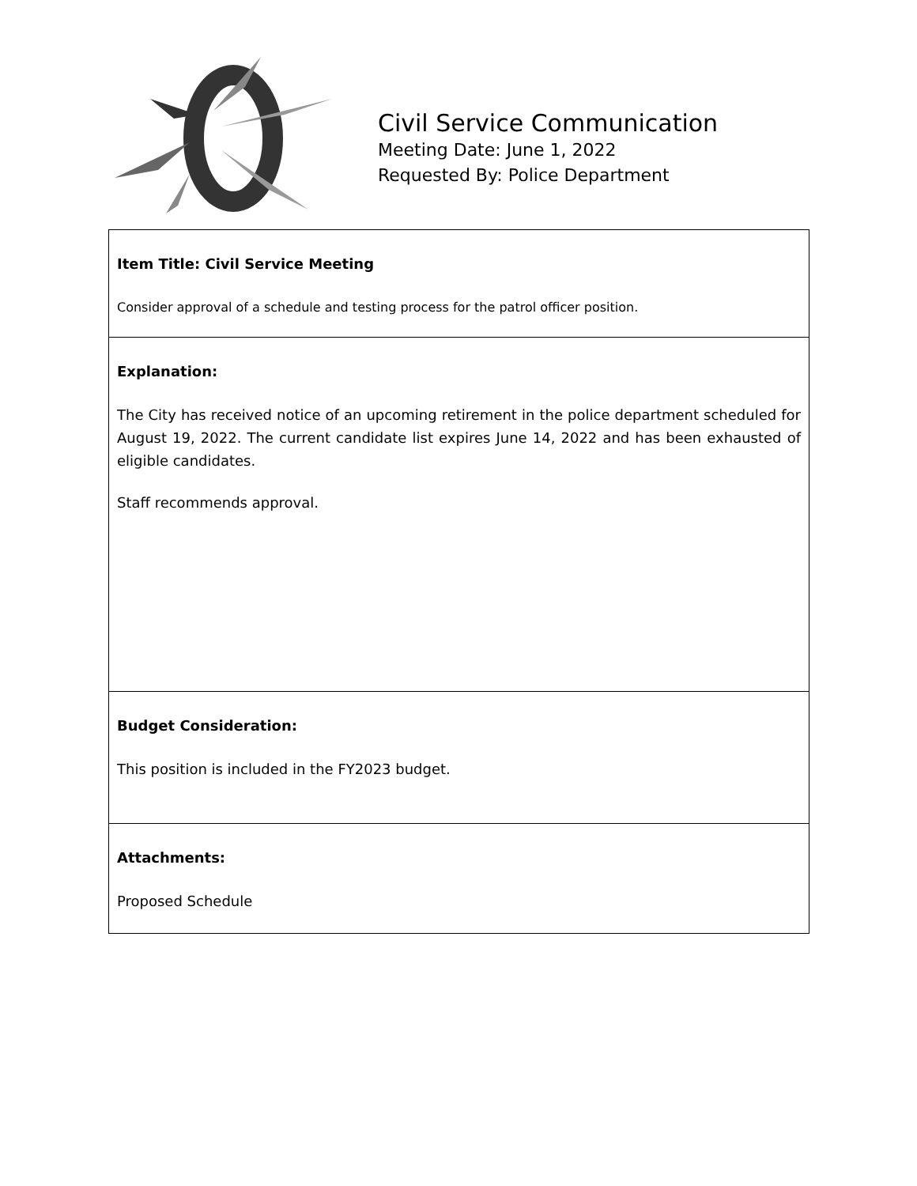Civil Service Communication
Meeting Date: June 1, 2022
Requested By: Police Department
Item Title: Civil Service Meeting
Consider approval of a schedule and testing process for the patrol officer position.
Explanation:
The City has received notice of an upcoming retirement in the police department scheduled for August 19, 2022. The current candidate list expires June 14, 2022 and has been exhausted of eligible candidates.
Staff recommends approval.
Budget Consideration:
This position is included in the FY2023 budget.
Attachments:
Proposed Schedule